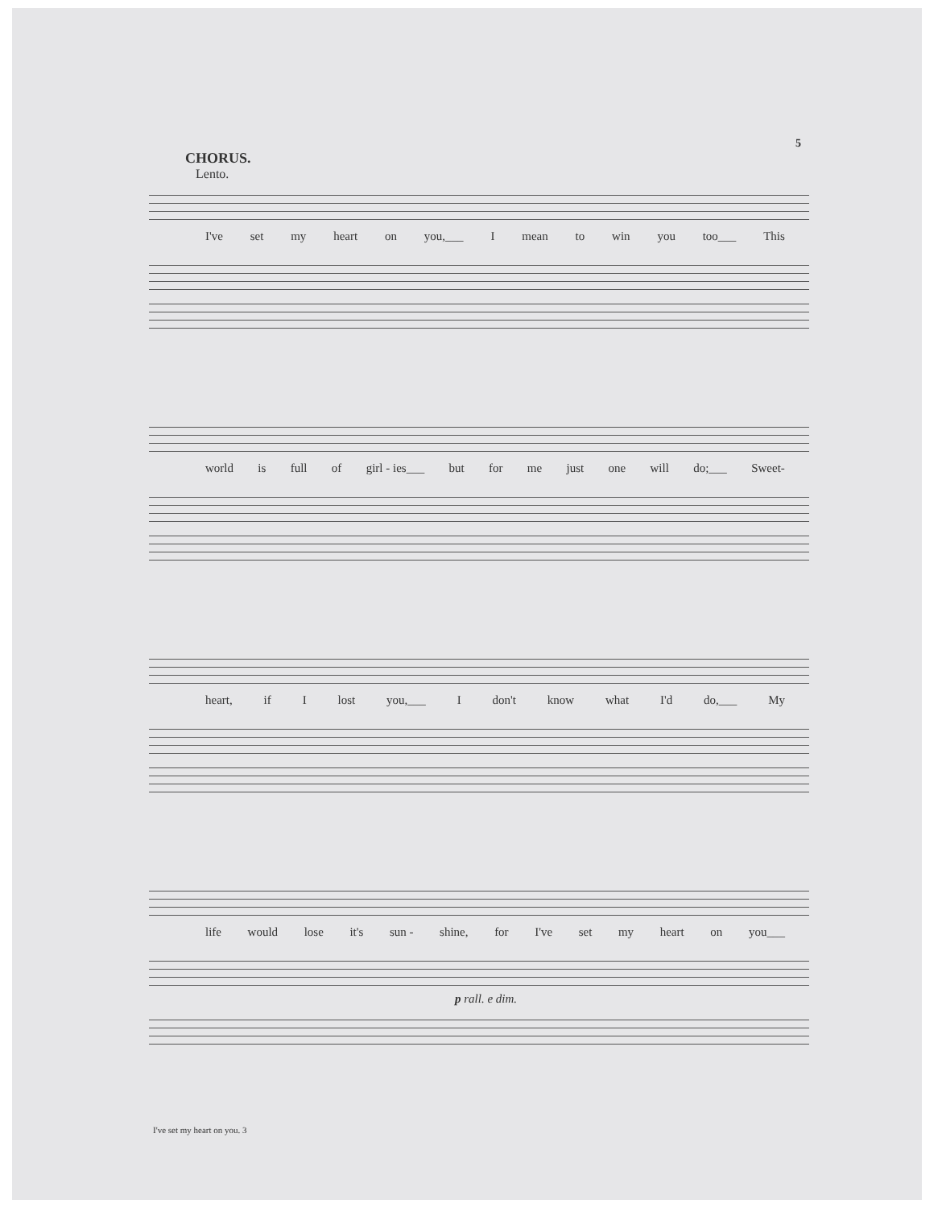5
CHORUS.
Lento.
I've set my heart on you,___ I mean to win you too___ This
world is full of girl - ies___ but for me just one will do;___ Sweet-
heart, if I lost you,___ I don't know what I'd do,___ My
life would lose it's sun - shine, for I've set my heart on you___
p rall. e dim.
I've set my heart on you. 3